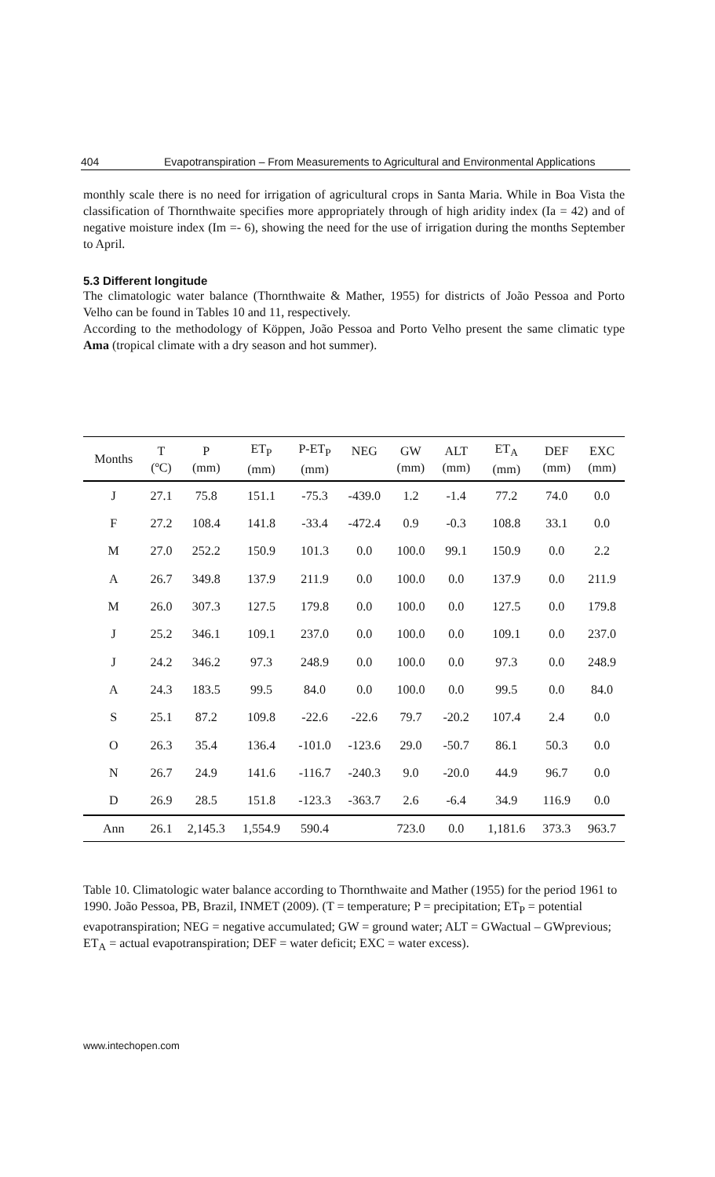404 Evapotranspiration – From Measurements to Agricultural and Environmental Applications
monthly scale there is no need for irrigation of agricultural crops in Santa Maria. While in Boa Vista the classification of Thornthwaite specifies more appropriately through of high aridity index (Ia = 42) and of negative moisture index (Im =- 6), showing the need for the use of irrigation during the months September to April.
5.3 Different longitude
The climatologic water balance (Thornthwaite & Mather, 1955) for districts of João Pessoa and Porto Velho can be found in Tables 10 and 11, respectively.
According to the methodology of Köppen, João Pessoa and Porto Velho present the same climatic type Ama (tropical climate with a dry season and hot summer).
| Months | T (ºC) | P (mm) | ET<sub>P</sub> (mm) | P-ET<sub>P</sub> (mm) | NEG | GW (mm) | ALT (mm) | ET<sub>A</sub> (mm) | DEF (mm) | EXC (mm) |
| --- | --- | --- | --- | --- | --- | --- | --- | --- | --- | --- |
| J | 27.1 | 75.8 | 151.1 | -75.3 | -439.0 | 1.2 | -1.4 | 77.2 | 74.0 | 0.0 |
| F | 27.2 | 108.4 | 141.8 | -33.4 | -472.4 | 0.9 | -0.3 | 108.8 | 33.1 | 0.0 |
| M | 27.0 | 252.2 | 150.9 | 101.3 | 0.0 | 100.0 | 99.1 | 150.9 | 0.0 | 2.2 |
| A | 26.7 | 349.8 | 137.9 | 211.9 | 0.0 | 100.0 | 0.0 | 137.9 | 0.0 | 211.9 |
| M | 26.0 | 307.3 | 127.5 | 179.8 | 0.0 | 100.0 | 0.0 | 127.5 | 0.0 | 179.8 |
| J | 25.2 | 346.1 | 109.1 | 237.0 | 0.0 | 100.0 | 0.0 | 109.1 | 0.0 | 237.0 |
| J | 24.2 | 346.2 | 97.3 | 248.9 | 0.0 | 100.0 | 0.0 | 97.3 | 0.0 | 248.9 |
| A | 24.3 | 183.5 | 99.5 | 84.0 | 0.0 | 100.0 | 0.0 | 99.5 | 0.0 | 84.0 |
| S | 25.1 | 87.2 | 109.8 | -22.6 | -22.6 | 79.7 | -20.2 | 107.4 | 2.4 | 0.0 |
| O | 26.3 | 35.4 | 136.4 | -101.0 | -123.6 | 29.0 | -50.7 | 86.1 | 50.3 | 0.0 |
| N | 26.7 | 24.9 | 141.6 | -116.7 | -240.3 | 9.0 | -20.0 | 44.9 | 96.7 | 0.0 |
| D | 26.9 | 28.5 | 151.8 | -123.3 | -363.7 | 2.6 | -6.4 | 34.9 | 116.9 | 0.0 |
| Ann | 26.1 | 2,145.3 | 1,554.9 | 590.4 | | 723.0 | 0.0 | 1,181.6 | 373.3 | 963.7 |
Table 10. Climatologic water balance according to Thornthwaite and Mather (1955) for the period 1961 to 1990. João Pessoa, PB, Brazil, INMET (2009). (T = temperature; P = precipitation; ET<sub>P</sub> = potential evapotranspiration; NEG = negative accumulated; GW = ground water; ALT = GWactual – GWprevious; ET<sub>A</sub> = actual evapotranspiration; DEF = water deficit; EXC = water excess).
www.intechopen.com